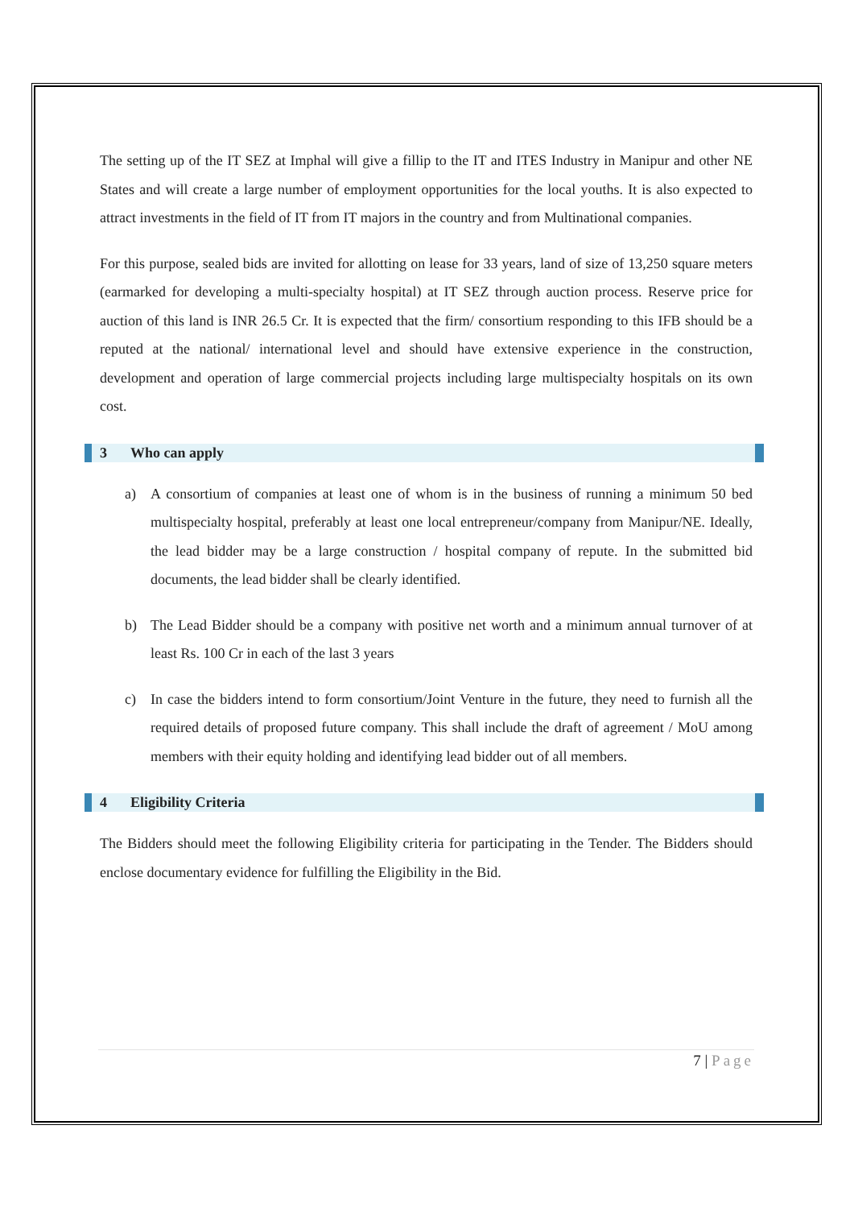The setting up of the IT SEZ at Imphal will give a fillip to the IT and ITES Industry in Manipur and other NE States and will create a large number of employment opportunities for the local youths. It is also expected to attract investments in the field of IT from IT majors in the country and from Multinational companies.
For this purpose, sealed bids are invited for allotting on lease for 33 years, land of size of 13,250 square meters (earmarked for developing a multi-specialty hospital) at IT SEZ through auction process. Reserve price for auction of this land is INR 26.5 Cr. It is expected that the firm/ consortium responding to this IFB should be a reputed at the national/ international level and should have extensive experience in the construction, development and operation of large commercial projects including large multispecialty hospitals on its own cost.
3 Who can apply
a) A consortium of companies at least one of whom is in the business of running a minimum 50 bed multispecialty hospital, preferably at least one local entrepreneur/company from Manipur/NE. Ideally, the lead bidder may be a large construction / hospital company of repute. In the submitted bid documents, the lead bidder shall be clearly identified.
b) The Lead Bidder should be a company with positive net worth and a minimum annual turnover of at least Rs. 100 Cr in each of the last 3 years
c) In case the bidders intend to form consortium/Joint Venture in the future, they need to furnish all the required details of proposed future company. This shall include the draft of agreement / MoU among members with their equity holding and identifying lead bidder out of all members.
4 Eligibility Criteria
The Bidders should meet the following Eligibility criteria for participating in the Tender. The Bidders should enclose documentary evidence for fulfilling the Eligibility in the Bid.
7 | Page